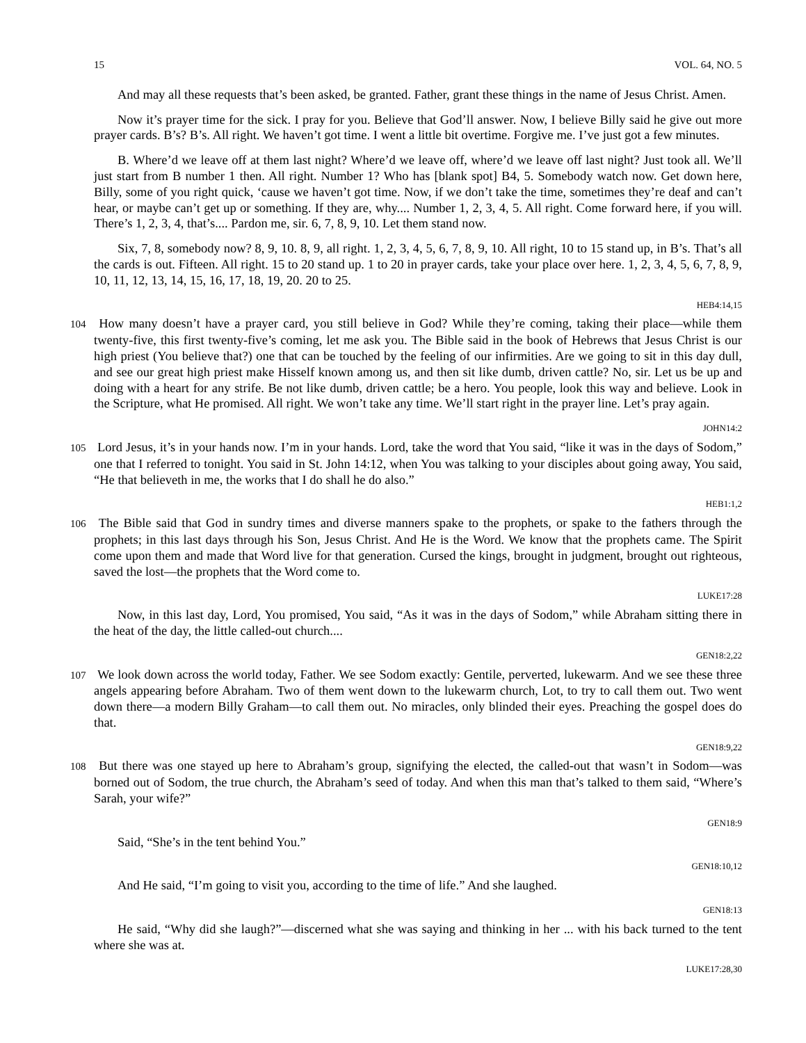15 VOL. 64, NO. 5
And may all these requests that’s been asked, be granted. Father, grant these things in the name of Jesus Christ. Amen.
Now it’s prayer time for the sick. I pray for you. Believe that God’ll answer. Now, I believe Billy said he give out more prayer cards. B’s? B’s. All right. We haven’t got time. I went a little bit overtime. Forgive me. I’ve just got a few minutes.
B. Where’d we leave off at them last night? Where’d we leave off, where’d we leave off last night? Just took all. We’ll just start from B number 1 then. All right. Number 1? Who has [blank spot] B4, 5. Somebody watch now. Get down here, Billy, some of you right quick, ‘cause we haven’t got time. Now, if we don’t take the time, sometimes they’re deaf and can’t hear, or maybe can’t get up or something. If they are, why.... Number 1, 2, 3, 4, 5. All right. Come forward here, if you will. There’s 1, 2, 3, 4, that’s.... Pardon me, sir. 6, 7, 8, 9, 10. Let them stand now.
Six, 7, 8, somebody now? 8, 9, 10. 8, 9, all right. 1, 2, 3, 4, 5, 6, 7, 8, 9, 10. All right, 10 to 15 stand up, in B’s. That’s all the cards is out. Fifteen. All right. 15 to 20 stand up. 1 to 20 in prayer cards, take your place over here. 1, 2, 3, 4, 5, 6, 7, 8, 9, 10, 11, 12, 13, 14, 15, 16, 17, 18, 19, 20. 20 to 25.
HEB4:14,15
104 How many doesn’t have a prayer card, you still believe in God? While they’re coming, taking their place—while them twenty-five, this first twenty-five’s coming, let me ask you. The Bible said in the book of Hebrews that Jesus Christ is our high priest (You believe that?) one that can be touched by the feeling of our infirmities. Are we going to sit in this day dull, and see our great high priest make Hisself known among us, and then sit like dumb, driven cattle? No, sir. Let us be up and doing with a heart for any strife. Be not like dumb, driven cattle; be a hero. You people, look this way and believe. Look in the Scripture, what He promised. All right. We won’t take any time. We’ll start right in the prayer line. Let’s pray again.
JOHN14:2
105 Lord Jesus, it’s in your hands now. I’m in your hands. Lord, take the word that You said, “like it was in the days of Sodom,” one that I referred to tonight. You said in St. John 14:12, when You was talking to your disciples about going away, You said, “He that believeth in me, the works that I do shall he do also.”
HEB1:1,2
106 The Bible said that God in sundry times and diverse manners spake to the prophets, or spake to the fathers through the prophets; in this last days through his Son, Jesus Christ. And He is the Word. We know that the prophets came. The Spirit come upon them and made that Word live for that generation. Cursed the kings, brought in judgment, brought out righteous, saved the lost—the prophets that the Word come to.
LUKE17:28
Now, in this last day, Lord, You promised, You said, “As it was in the days of Sodom,” while Abraham sitting there in the heat of the day, the little called-out church....
GEN18:2,22
107 We look down across the world today, Father. We see Sodom exactly: Gentile, perverted, lukewarm. And we see these three angels appearing before Abraham. Two of them went down to the lukewarm church, Lot, to try to call them out. Two went down there—a modern Billy Graham—to call them out. No miracles, only blinded their eyes. Preaching the gospel does do that.
GEN18:9,22
108 But there was one stayed up here to Abraham’s group, signifying the elected, the called-out that wasn’t in Sodom—was borned out of Sodom, the true church, the Abraham’s seed of today. And when this man that’s talked to them said, “Where’s Sarah, your wife?”
GEN18:9
Said, “She’s in the tent behind You.”
GEN18:10,12
And He said, “I’m going to visit you, according to the time of life.” And she laughed.
GEN18:13
He said, “Why did she laugh?”—discerned what she was saying and thinking in her ... with his back turned to the tent where she was at.
LUKE17:28,30